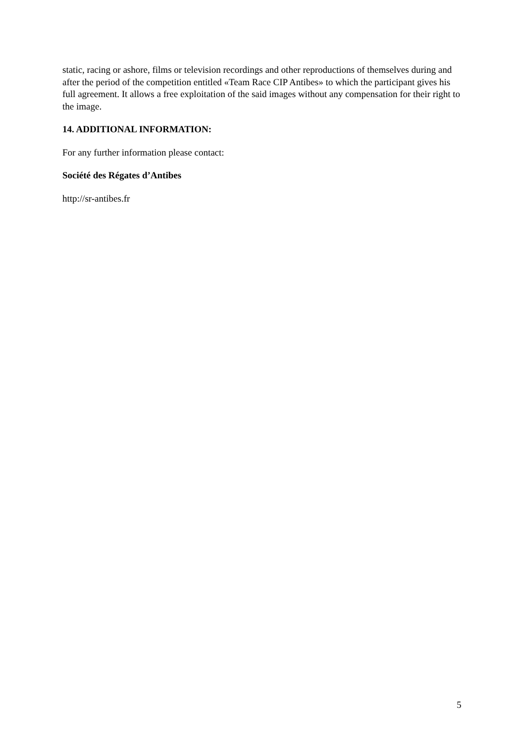static, racing or ashore, films or television recordings and other reproductions of themselves during and after the period of the competition entitled «Team Race CIP Antibes» to which the participant gives his full agreement. It allows a free exploitation of the said images without any compensation for their right to the image.
14. ADDITIONAL INFORMATION:
For any further information please contact:
Société des Régates d’Antibes
http://sr-antibes.fr
5